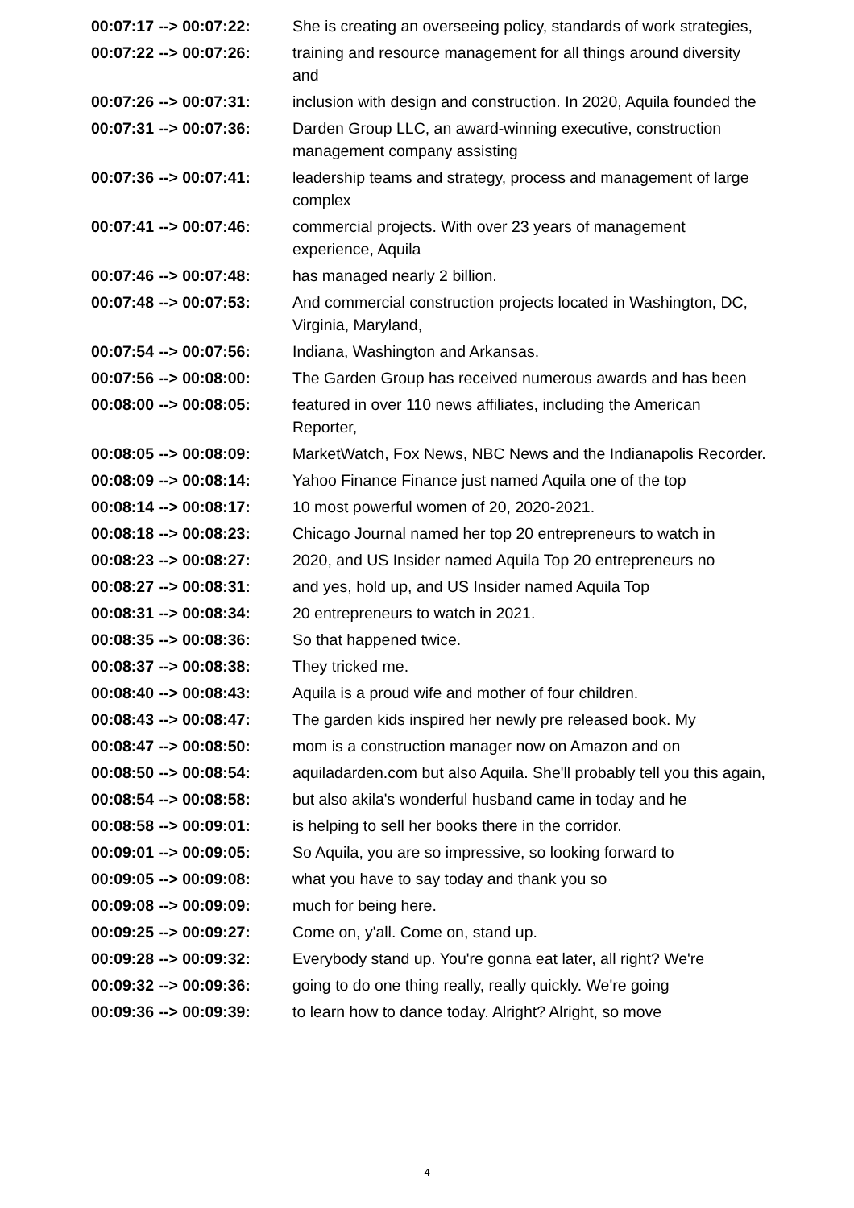| 00:07:17 --> 00:07:22: | She is creating an overseeing policy, standards of work strategies, |
| 00:07:22 --> 00:07:26: | training and resource management for all things around diversity and |
| 00:07:26 --> 00:07:31: | inclusion with design and construction. In 2020, Aquila founded the |
| 00:07:31 --> 00:07:36: | Darden Group LLC, an award-winning executive, construction management company assisting |
| 00:07:36 --> 00:07:41: | leadership teams and strategy, process and management of large complex |
| 00:07:41 --> 00:07:46: | commercial projects. With over 23 years of management experience, Aquila |
| 00:07:46 --> 00:07:48: | has managed nearly 2 billion. |
| 00:07:48 --> 00:07:53: | And commercial construction projects located in Washington, DC, Virginia, Maryland, |
| 00:07:54 --> 00:07:56: | Indiana, Washington and Arkansas. |
| 00:07:56 --> 00:08:00: | The Garden Group has received numerous awards and has been |
| 00:08:00 --> 00:08:05: | featured in over 110 news affiliates, including the American Reporter, |
| 00:08:05 --> 00:08:09: | MarketWatch, Fox News, NBC News and the Indianapolis Recorder. |
| 00:08:09 --> 00:08:14: | Yahoo Finance Finance just named Aquila one of the top |
| 00:08:14 --> 00:08:17: | 10 most powerful women of 20, 2020-2021. |
| 00:08:18 --> 00:08:23: | Chicago Journal named her top 20 entrepreneurs to watch in |
| 00:08:23 --> 00:08:27: | 2020, and US Insider named Aquila Top 20 entrepreneurs no |
| 00:08:27 --> 00:08:31: | and yes, hold up, and US Insider named Aquila Top |
| 00:08:31 --> 00:08:34: | 20 entrepreneurs to watch in 2021. |
| 00:08:35 --> 00:08:36: | So that happened twice. |
| 00:08:37 --> 00:08:38: | They tricked me. |
| 00:08:40 --> 00:08:43: | Aquila is a proud wife and mother of four children. |
| 00:08:43 --> 00:08:47: | The garden kids inspired her newly pre released book. My |
| 00:08:47 --> 00:08:50: | mom is a construction manager now on Amazon and on |
| 00:08:50 --> 00:08:54: | aquiladarden.com but also Aquila. She'll probably tell you this again, |
| 00:08:54 --> 00:08:58: | but also akila's wonderful husband came in today and he |
| 00:08:58 --> 00:09:01: | is helping to sell her books there in the corridor. |
| 00:09:01 --> 00:09:05: | So Aquila, you are so impressive, so looking forward to |
| 00:09:05 --> 00:09:08: | what you have to say today and thank you so |
| 00:09:08 --> 00:09:09: | much for being here. |
| 00:09:25 --> 00:09:27: | Come on, y'all. Come on, stand up. |
| 00:09:28 --> 00:09:32: | Everybody stand up. You're gonna eat later, all right? We're |
| 00:09:32 --> 00:09:36: | going to do one thing really, really quickly. We're going |
| 00:09:36 --> 00:09:39: | to learn how to dance today. Alright? Alright, so move |
4